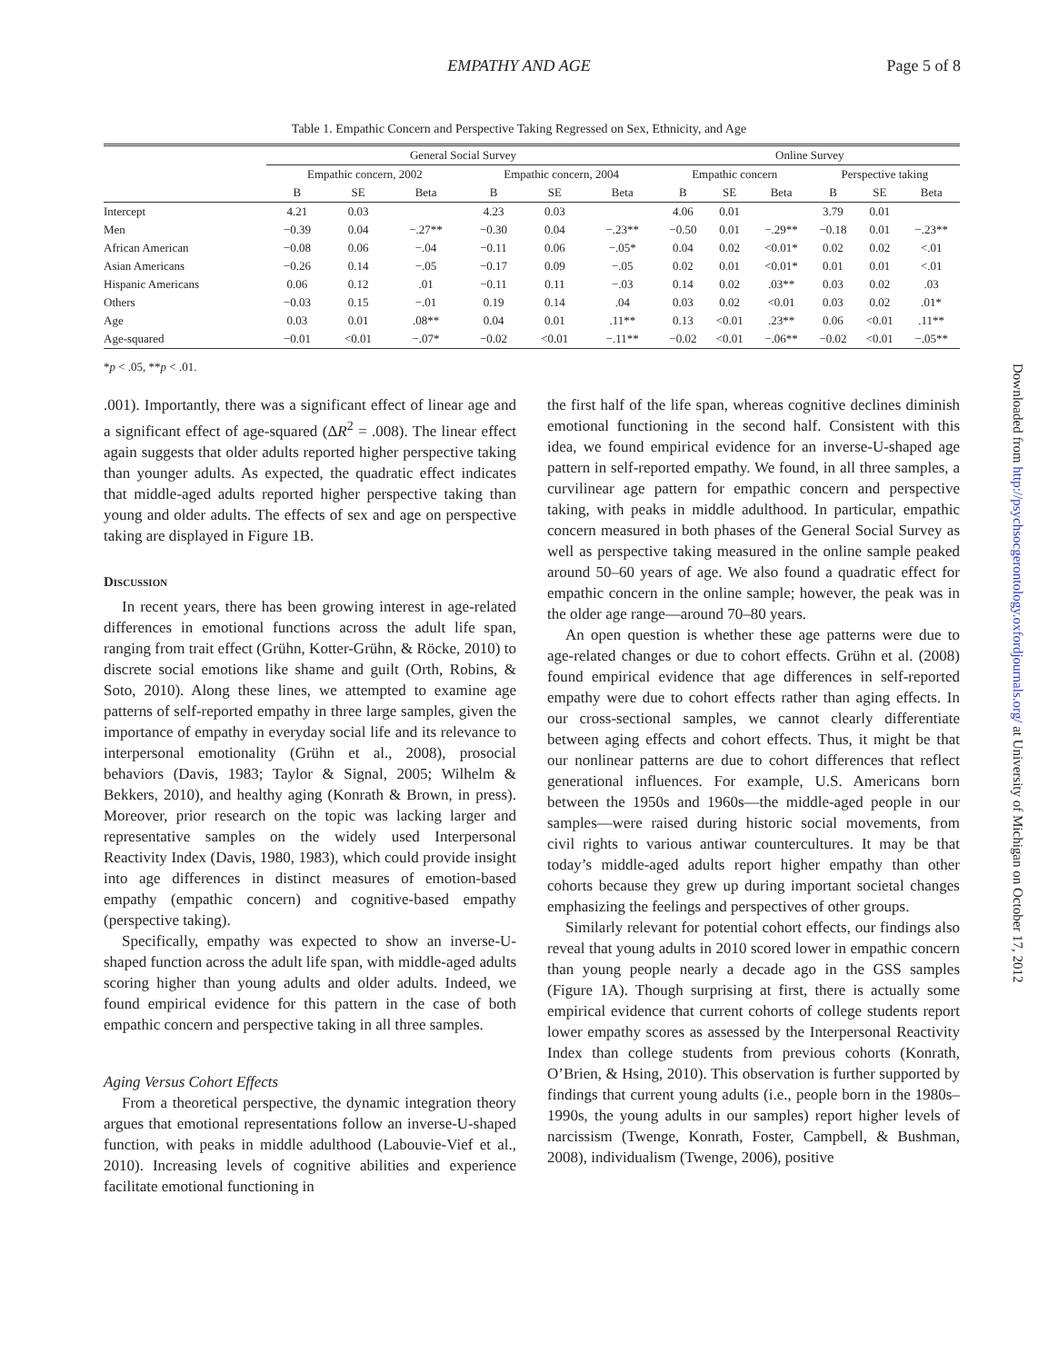EMPATHY AND AGE Page 5 of 8
Table 1. Empathic Concern and Perspective Taking Regressed on Sex, Ethnicity, and Age
| | General Social Survey | | | | | | Online Survey | | | | | |
| --- | --- | --- | --- | --- | --- | --- | --- | --- | --- | --- | --- | --- |
| | Empathic concern, 2002 | | | Empathic concern, 2004 | | | Empathic concern | | | Perspective taking | | |
| | B | SE | Beta | B | SE | Beta | B | SE | Beta | B | SE | Beta |
| Intercept | 4.21 | 0.03 | | 4.23 | 0.03 | | 4.06 | 0.01 | | 3.79 | 0.01 | |
| Men | −0.39 | 0.04 | −.27** | −0.30 | 0.04 | −.23** | −0.50 | 0.01 | −.29** | −0.18 | 0.01 | −.23** |
| African American | −0.08 | 0.06 | −.04 | −0.11 | 0.06 | −.05* | 0.04 | 0.02 | <0.01* | 0.02 | 0.02 | <.01 |
| Asian Americans | −0.26 | 0.14 | −.05 | −0.17 | 0.09 | −.05 | 0.02 | 0.01 | <0.01* | 0.01 | 0.01 | <.01 |
| Hispanic Americans | 0.06 | 0.12 | .01 | −0.11 | 0.11 | −.03 | 0.14 | 0.02 | .03** | 0.03 | 0.02 | .03 |
| Others | −0.03 | 0.15 | −.01 | 0.19 | 0.14 | .04 | 0.03 | 0.02 | <0.01 | 0.03 | 0.02 | .01* |
| Age | 0.03 | 0.01 | .08** | 0.04 | 0.01 | .11** | 0.13 | <0.01 | .23** | 0.06 | <0.01 | .11** |
| Age-squared | −0.01 | <0.01 | −.07* | −0.02 | <0.01 | −.11** | −0.02 | <0.01 | −.06** | −0.02 | <0.01 | −.05** |
*p < .05, **p < .01.
.001). Importantly, there was a significant effect of linear age and a significant effect of age-squared (ΔR<sup>2</sup> = .008). The linear effect again suggests that older adults reported higher perspective taking than younger adults. As expected, the quadratic effect indicates that middle-aged adults reported higher perspective taking than young and older adults. The effects of sex and age on perspective taking are displayed in Figure 1B.
Discussion
In recent years, there has been growing interest in age-related differences in emotional functions across the adult life span, ranging from trait effect (Grühn, Kotter-Grühn, & Röcke, 2010) to discrete social emotions like shame and guilt (Orth, Robins, & Soto, 2010). Along these lines, we attempted to examine age patterns of self-reported empathy in three large samples, given the importance of empathy in everyday social life and its relevance to interpersonal emotionality (Grühn et al., 2008), prosocial behaviors (Davis, 1983; Taylor & Signal, 2005; Wilhelm & Bekkers, 2010), and healthy aging (Konrath & Brown, in press). Moreover, prior research on the topic was lacking larger and representative samples on the widely used Interpersonal Reactivity Index (Davis, 1980, 1983), which could provide insight into age differences in distinct measures of emotion-based empathy (empathic concern) and cognitive-based empathy (perspective taking).
Specifically, empathy was expected to show an inverse-U-shaped function across the adult life span, with middle-aged adults scoring higher than young adults and older adults. Indeed, we found empirical evidence for this pattern in the case of both empathic concern and perspective taking in all three samples.
Aging Versus Cohort Effects
From a theoretical perspective, the dynamic integration theory argues that emotional representations follow an inverse-U-shaped function, with peaks in middle adulthood (Labouvie-Vief et al., 2010). Increasing levels of cognitive abilities and experience facilitate emotional functioning in
the first half of the life span, whereas cognitive declines diminish emotional functioning in the second half. Consistent with this idea, we found empirical evidence for an inverse-U-shaped age pattern in self-reported empathy. We found, in all three samples, a curvilinear age pattern for empathic concern and perspective taking, with peaks in middle adulthood. In particular, empathic concern measured in both phases of the General Social Survey as well as perspective taking measured in the online sample peaked around 50–60 years of age. We also found a quadratic effect for empathic concern in the online sample; however, the peak was in the older age range—around 70–80 years.
An open question is whether these age patterns were due to age-related changes or due to cohort effects. Grühn et al. (2008) found empirical evidence that age differences in self-reported empathy were due to cohort effects rather than aging effects. In our cross-sectional samples, we cannot clearly differentiate between aging effects and cohort effects. Thus, it might be that our nonlinear patterns are due to cohort differences that reflect generational influences. For example, U.S. Americans born between the 1950s and 1960s—the middle-aged people in our samples—were raised during historic social movements, from civil rights to various antiwar countercultures. It may be that today’s middle-aged adults report higher empathy than other cohorts because they grew up during important societal changes emphasizing the feelings and perspectives of other groups.
Similarly relevant for potential cohort effects, our findings also reveal that young adults in 2010 scored lower in empathic concern than young people nearly a decade ago in the GSS samples (Figure 1A). Though surprising at first, there is actually some empirical evidence that current cohorts of college students report lower empathy scores as assessed by the Interpersonal Reactivity Index than college students from previous cohorts (Konrath, O’Brien, & Hsing, 2010). This observation is further supported by findings that current young adults (i.e., people born in the 1980s–1990s, the young adults in our samples) report higher levels of narcissism (Twenge, Konrath, Foster, Campbell, & Bushman, 2008), individualism (Twenge, 2006), positive
Downloaded from http://psychsocgerontology.oxfordjournals.org/ at University of Michigan on October 17, 2012